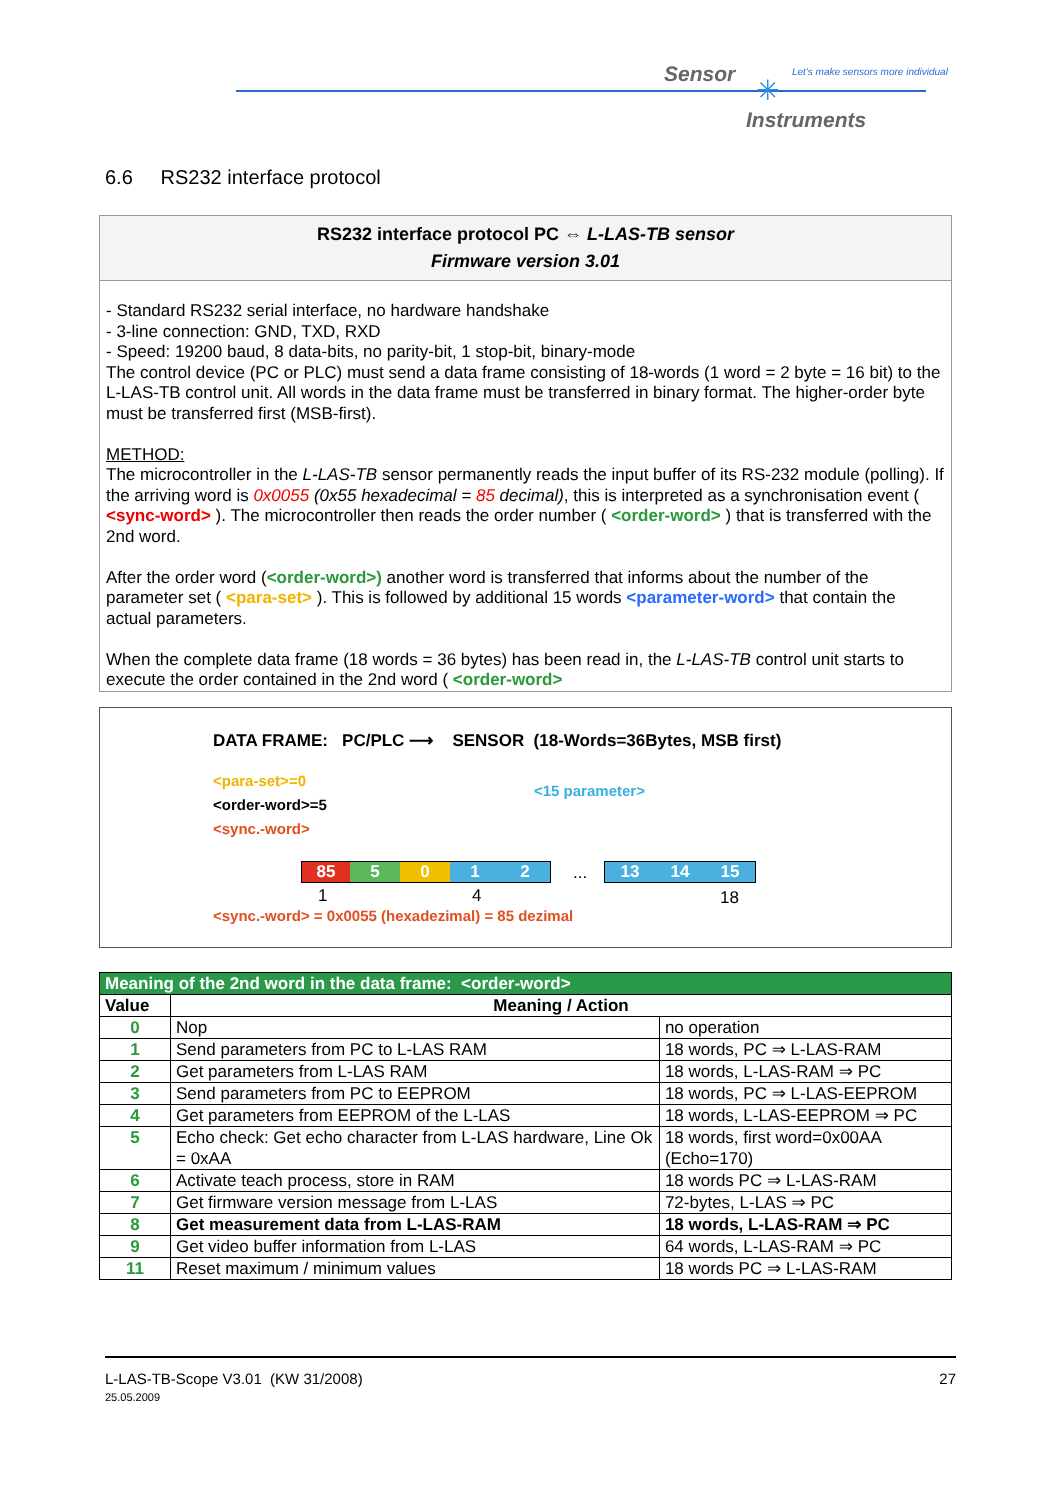Sensor ✳
Let's make sensors more individual
Instruments
6.6 RS232 interface protocol
RS232 interface protocol PC ⇔ L-LAS-TB sensor
Firmware version 3.01
- Standard RS232 serial interface, no hardware handshake
- 3-line connection: GND, TXD, RXD
- Speed: 19200 baud, 8 data-bits, no parity-bit, 1 stop-bit, binary-mode
The control device (PC or PLC) must send a data frame consisting of 18-words (1 word = 2 byte = 16 bit) to the L-LAS-TB control unit. All words in the data frame must be transferred in binary format. The higher-order byte must be transferred first (MSB-first).
METHOD:
The microcontroller in the L-LAS-TB sensor permanently reads the input buffer of its RS-232 module (polling). If the arriving word is 0x0055 (0x55 hexadecimal = 85 decimal), this is interpreted as a synchronisation event ( <sync-word> ). The microcontroller then reads the order number ( <order-word> ) that is transferred with the 2nd word.
After the order word (<order-word>) another word is transferred that informs about the number of the parameter set ( <para-set> ). This is followed by additional 15 words <parameter-word> that contain the actual parameters.
When the complete data frame (18 words = 36 bytes) has been read in, the L-LAS-TB control unit starts to execute the order contained in the 2nd word ( <order-word>
DATA FRAME: PC/PLC ⟶ SENSOR (18-Words=36Bytes, MSB first)
<para-set>=0
<order-word>=5
<sync.-word>
<15 parameter>
85 5012 ... 13 14 15
1 4 18
<sync.-word> = 0x0055 (hexadezimal) = 85 dezimal
| Meaning of the 2nd word in the data frame: <order-word> | | |
| --- | --- | --- |
| Value | Meaning / Action | |
| 0 | Nop | no operation |
| 1 | Send parameters from PC to L-LAS RAM | 18 words, PC ⇒ L-LAS-RAM |
| 2 | Get parameters from L-LAS RAM | 18 words, L-LAS-RAM ⇒ PC |
| 3 | Send parameters from PC to EEPROM | 18 words, PC ⇒ L-LAS-EEPROM |
| 4 | Get parameters from EEPROM of the L-LAS | 18 words, L-LAS-EEPROM ⇒ PC |
| 5 | Echo check: Get echo character from L-LAS hardware, Line Ok = 0xAA | 18 words, first word=0x00AA (Echo=170) |
| 6 | Activate teach process, store in RAM | 18 words PC ⇒ L-LAS-RAM |
| 7 | Get firmware version message from L-LAS | 72-bytes, L-LAS ⇒ PC |
| 8 | Get measurement data from L-LAS-RAM | 18 words, L-LAS-RAM ⇒ PC |
| 9 | Get video buffer information from L-LAS | 64 words, L-LAS-RAM ⇒ PC |
| 11 | Reset maximum / minimum values | 18 words PC ⇒ L-LAS-RAM |
L-LAS-TB-Scope V3.01 (KW 31/2008) 27
25.05.2009